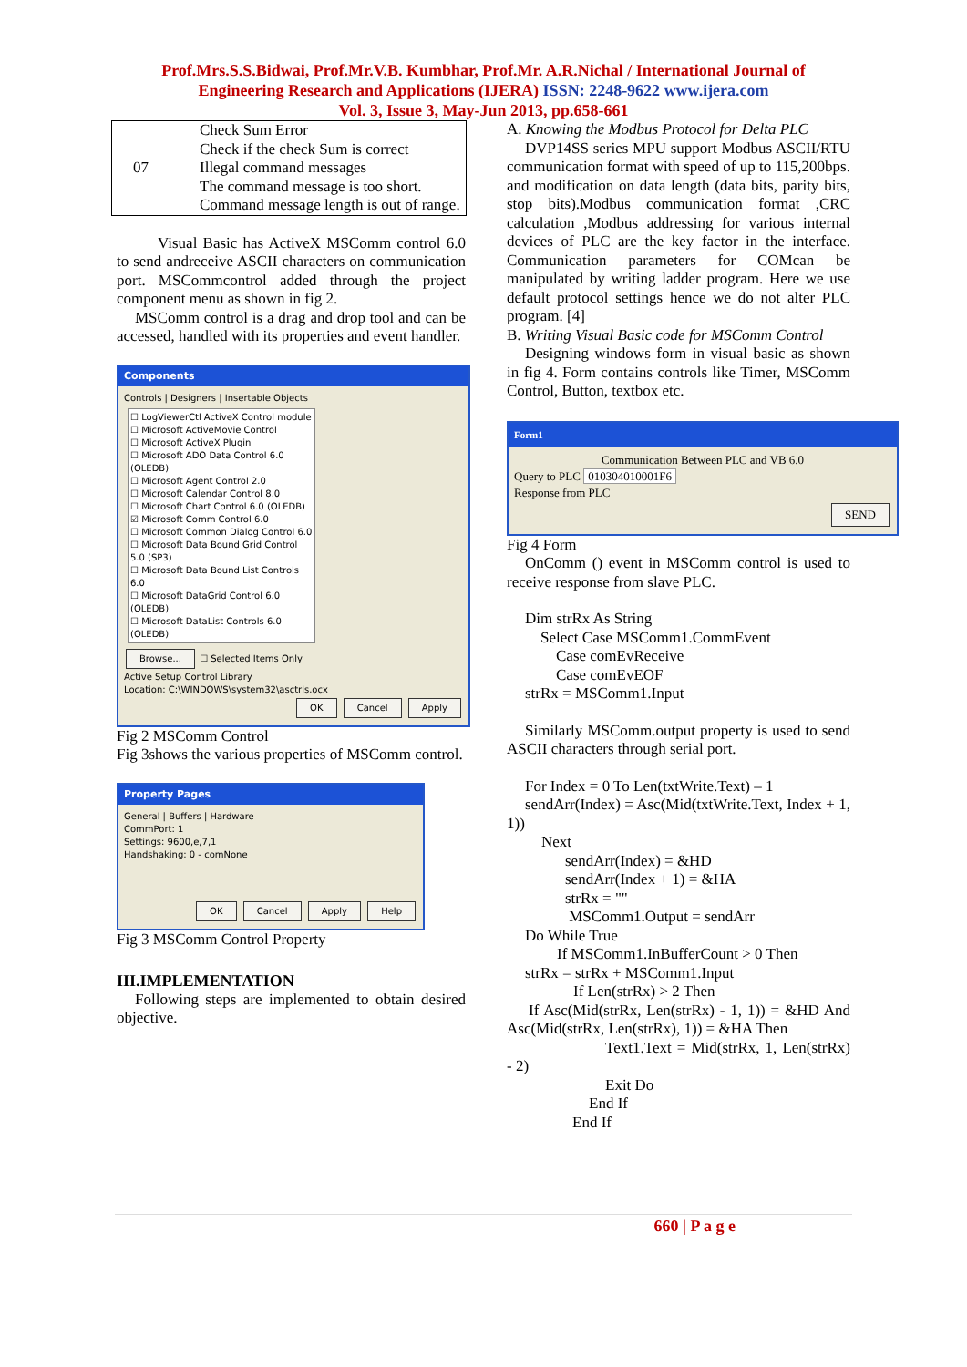Prof.Mrs.S.S.Bidwai, Prof.Mr.V.B. Kumbhar, Prof.Mr. A.R.Nichal / International Journal of
Engineering Research and Applications (IJERA) ISSN: 2248-9622 www.ijera.com
Vol. 3, Issue 3, May-Jun 2013, pp.658-661
| 07 | Check Sum Error Check if the check Sum is correct Illegal command messages The command message is too short. Command message length is out of range. |
Visual Basic has ActiveX MSComm control 6.0 to send andreceive ASCII characters on communication port. MSCommcontrol added through the project component menu as shown in fig 2.
MSComm control is a drag and drop tool and can be accessed, handled with its properties and event handler.
Components
Controls | Designers | Insertable Objects
☐ LogViewerCtl ActiveX Control module
☐ Microsoft ActiveMovie Control
☐ Microsoft ActiveX Plugin
☐ Microsoft ADO Data Control 6.0 (OLEDB)
☐ Microsoft Agent Control 2.0
☐ Microsoft Calendar Control 8.0
☐ Microsoft Chart Control 6.0 (OLEDB)
☑ Microsoft Comm Control 6.0
☐ Microsoft Common Dialog Control 6.0
☐ Microsoft Data Bound Grid Control 5.0 (SP3)
☐ Microsoft Data Bound List Controls 6.0
☐ Microsoft DataGrid Control 6.0 (OLEDB)
☐ Microsoft DataList Controls 6.0 (OLEDB)
Browse... ☐ Selected Items Only
Active Setup Control Library
Location: C:\WINDOWS\system32\asctrls.ocx
OK Cancel Apply
Fig 2 MSComm Control
Fig 3shows the various properties of MSComm control.
Property Pages
General | Buffers | Hardware
CommPort: 1
Settings: 9600,e,7,1
Handshaking: 0 - comNone
OK Cancel Apply Help
Fig 3 MSComm Control Property
III.IMPLEMENTATION
Following steps are implemented to obtain desired objective.
A. Knowing the Modbus Protocol for Delta PLC
DVP14SS series MPU support Modbus ASCII/RTU communication format with speed of up to 115,200bps. and modification on data length (data bits, parity bits, stop bits).Modbus communication format ,CRC calculation ,Modbus addressing for various internal devices of PLC are the key factor in the interface. Communication parameters for COMcan be manipulated by writing ladder program. Here we use default protocol settings hence we do not alter PLC program. [4]
B. Writing Visual Basic code for MSComm Control
Designing windows form in visual basic as shown in fig 4. Form contains controls like Timer, MSComm Control, Button, textbox etc.
Form1
Communication Between PLC and VB 6.0
Query to PLC 010304010001F6
Response from PLC
SEND
Fig 4 Form
OnComm () event in MSComm control is used to receive response from slave PLC.
Dim strRx As String
Select Case MSComm1.CommEvent
Case comEvReceive
Case comEvEOF
strRx = MSComm1.Input
Similarly MSComm.output property is used to send ASCII characters through serial port.
For Index = 0 To Len(txtWrite.Text) – 1
sendArr(Index) = Asc(Mid(txtWrite.Text, Index + 1, 1))
Next
sendArr(Index) = &HD
sendArr(Index + 1) = &HA
strRx = ""
MSComm1.Output = sendArr
Do While True
If MSComm1.InBufferCount > 0 Then
strRx = strRx + MSComm1.Input
If Len(strRx) > 2 Then
If Asc(Mid(strRx, Len(strRx) - 1, 1)) = &HD And Asc(Mid(strRx, Len(strRx), 1)) = &HA Then
Text1.Text = Mid(strRx, 1, Len(strRx) - 2)
Exit Do
End If
End If
660 | P a g e